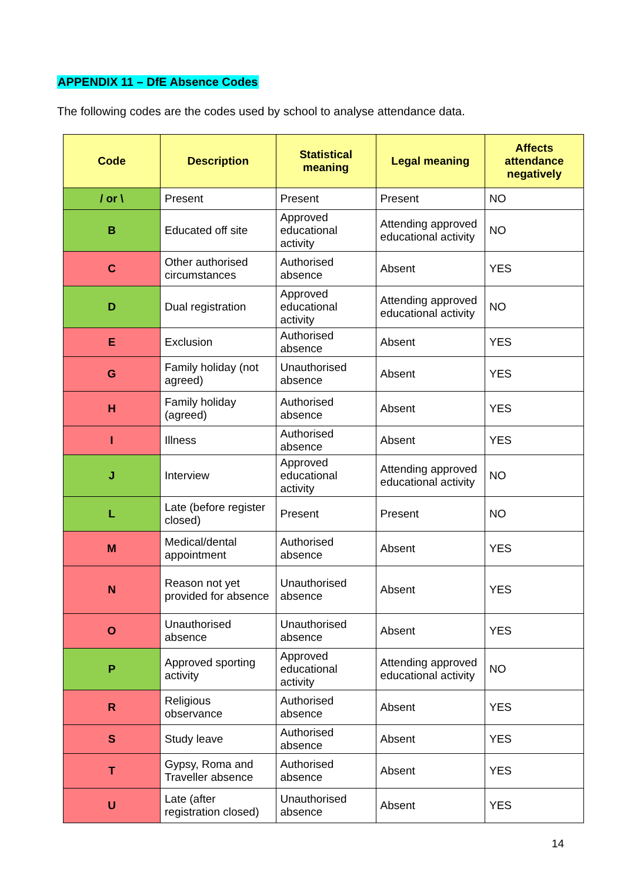APPENDIX 11 – DfE Absence Codes
The following codes are the codes used by school to analyse attendance data.
| Code | Description | Statistical meaning | Legal meaning | Affects attendance negatively |
| --- | --- | --- | --- | --- |
| / or \ | Present | Present | Present | NO |
| B | Educated off site | Approved educational activity | Attending approved educational activity | NO |
| C | Other authorised circumstances | Authorised absence | Absent | YES |
| D | Dual registration | Approved educational activity | Attending approved educational activity | NO |
| E | Exclusion | Authorised absence | Absent | YES |
| G | Family holiday (not agreed) | Unauthorised absence | Absent | YES |
| H | Family holiday (agreed) | Authorised absence | Absent | YES |
| I | Illness | Authorised absence | Absent | YES |
| J | Interview | Approved educational activity | Attending approved educational activity | NO |
| L | Late (before register closed) | Present | Present | NO |
| M | Medical/dental appointment | Authorised absence | Absent | YES |
| N | Reason not yet provided for absence | Unauthorised absence | Absent | YES |
| O | Unauthorised absence | Unauthorised absence | Absent | YES |
| P | Approved sporting activity | Approved educational activity | Attending approved educational activity | NO |
| R | Religious observance | Authorised absence | Absent | YES |
| S | Study leave | Authorised absence | Absent | YES |
| T | Gypsy, Roma and Traveller absence | Authorised absence | Absent | YES |
| U | Late (after registration closed) | Unauthorised absence | Absent | YES |
14